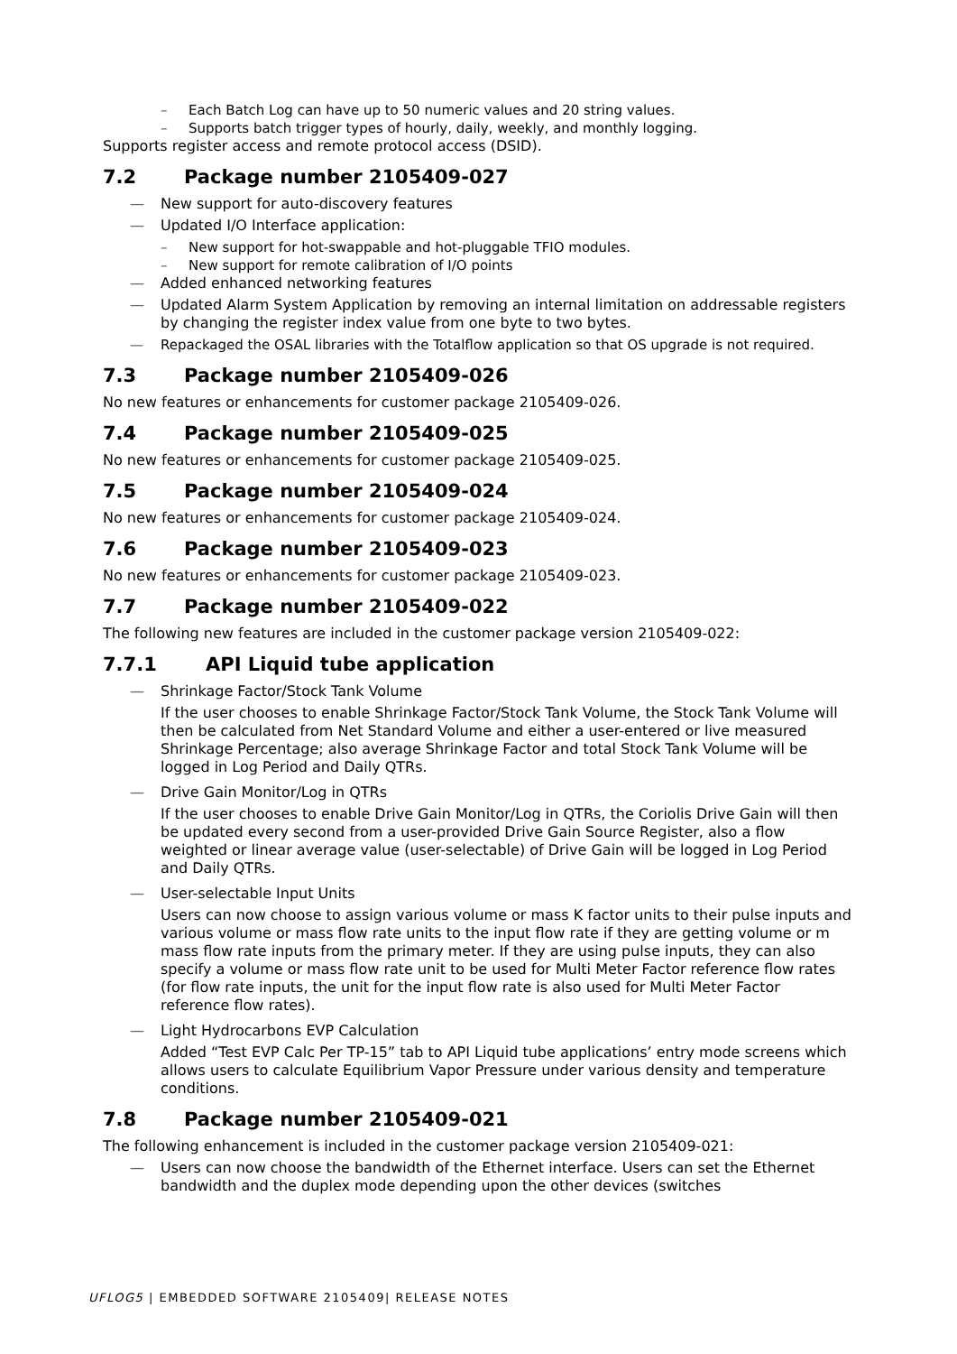Each Batch Log can have up to 50 numeric values and 20 string values.
Supports batch trigger types of hourly, daily, weekly, and monthly logging.
Supports register access and remote protocol access (DSID).
7.2 Package number 2105409-027
New support for auto-discovery features
Updated I/O Interface application:
New support for hot-swappable and hot-pluggable TFIO modules.
New support for remote calibration of I/O points
Added enhanced networking features
Updated Alarm System Application by removing an internal limitation on addressable registers by changing the register index value from one byte to two bytes.
Repackaged the OSAL libraries with the Totalflow application so that OS upgrade is not required.
7.3 Package number 2105409-026
No new features or enhancements for customer package 2105409-026.
7.4 Package number 2105409-025
No new features or enhancements for customer package 2105409-025.
7.5 Package number 2105409-024
No new features or enhancements for customer package 2105409-024.
7.6 Package number 2105409-023
No new features or enhancements for customer package 2105409-023.
7.7 Package number 2105409-022
The following new features are included in the customer package version 2105409-022:
7.7.1 API Liquid tube application
Shrinkage Factor/Stock Tank Volume
If the user chooses to enable Shrinkage Factor/Stock Tank Volume, the Stock Tank Volume will then be calculated from Net Standard Volume and either a user-entered or live measured Shrinkage Percentage; also average Shrinkage Factor and total Stock Tank Volume will be logged in Log Period and Daily QTRs.
Drive Gain Monitor/Log in QTRs
If the user chooses to enable Drive Gain Monitor/Log in QTRs, the Coriolis Drive Gain will then be updated every second from a user-provided Drive Gain Source Register, also a flow weighted or linear average value (user-selectable) of Drive Gain will be logged in Log Period and Daily QTRs.
User-selectable Input Units
Users can now choose to assign various volume or mass K factor units to their pulse inputs and various volume or mass flow rate units to the input flow rate if they are getting volume or m mass flow rate inputs from the primary meter. If they are using pulse inputs, they can also specify a volume or mass flow rate unit to be used for Multi Meter Factor reference flow rates (for flow rate inputs, the unit for the input flow rate is also used for Multi Meter Factor reference flow rates).
Light Hydrocarbons EVP Calculation
Added “Test EVP Calc Per TP-15” tab to API Liquid tube applications’ entry mode screens which allows users to calculate Equilibrium Vapor Pressure under various density and temperature conditions.
7.8 Package number 2105409-021
The following enhancement is included in the customer package version 2105409-021:
Users can now choose the bandwidth of the Ethernet interface. Users can set the Ethernet bandwidth and the duplex mode depending upon the other devices (switches
UFLOG5 | EMBEDDED SOFTWARE 2105409| RELEASE NOTES